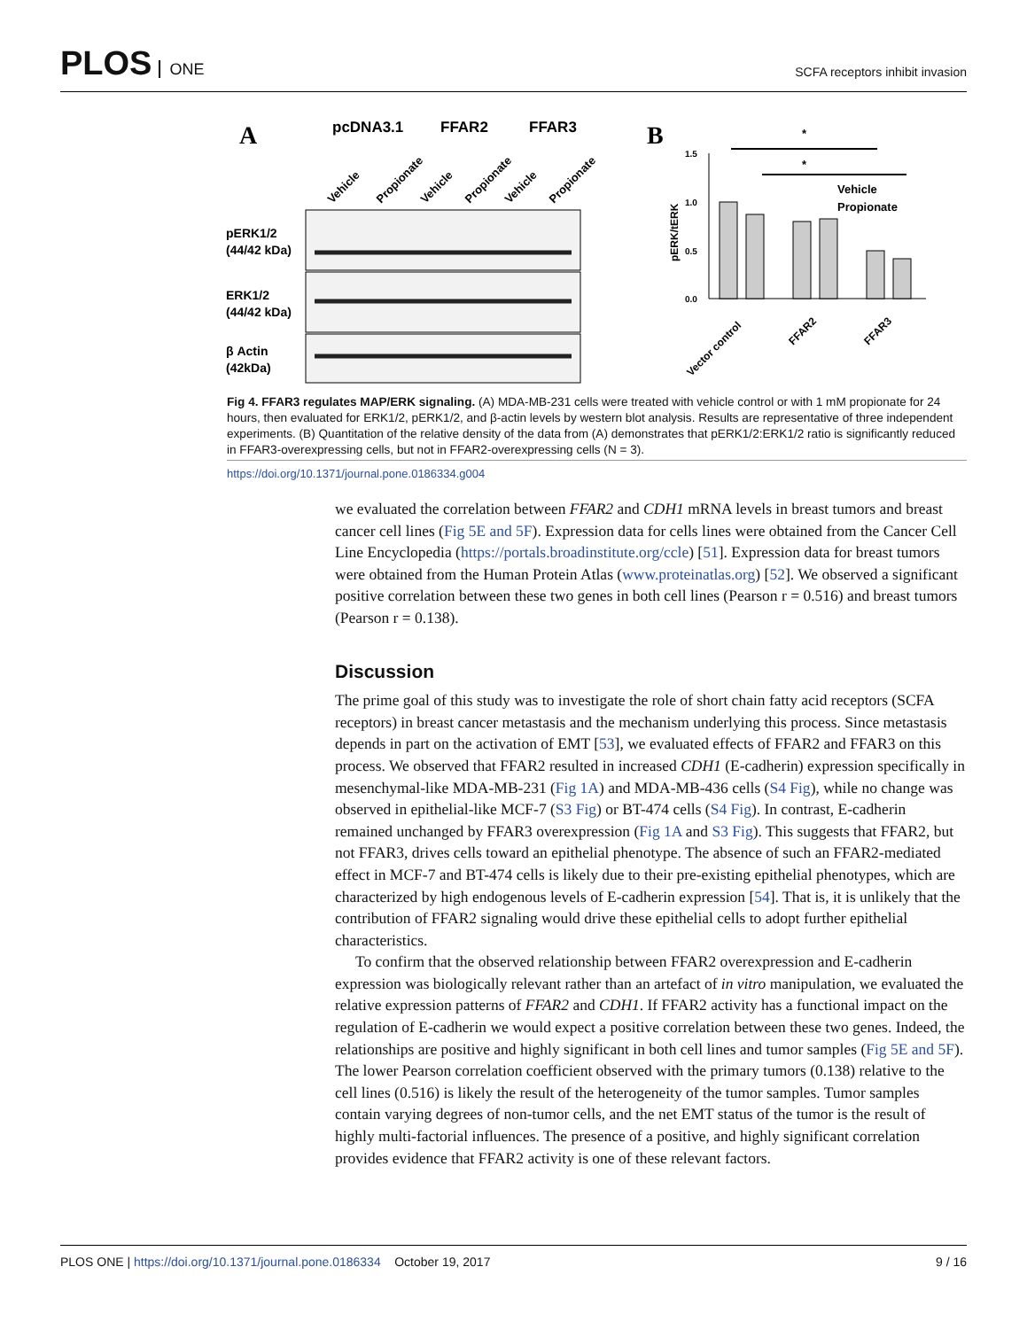PLOS ONE
SCFA receptors inhibit invasion
A
pcDNA3.1
FFAR2
FFAR3
Vehicle
Propionate
Vehicle
Propionate
Vehicle
Propionate
pERK1/2
(44/42 kDa)
ERK1/2
(44/42 kDa)
β Actin
(42kDa)
B
pERK/tERK
1.5
1.0
0.5
0.0
Vehicle
Propionate
*
*
Vector control
FFAR2
FFAR3
Fig 4. FFAR3 regulates MAP/ERK signaling. (A) MDA-MB-231 cells were treated with vehicle control or with 1 mM propionate for 24 hours, then evaluated for ERK1/2, pERK1/2, and β-actin levels by western blot analysis. Results are representative of three independent experiments. (B) Quantitation of the relative density of the data from (A) demonstrates that pERK1/2:ERK1/2 ratio is significantly reduced in FFAR3-overexpressing cells, but not in FFAR2-overexpressing cells (N = 3).
https://doi.org/10.1371/journal.pone.0186334.g004
we evaluated the correlation between FFAR2 and CDH1 mRNA levels in breast tumors and breast cancer cell lines (Fig 5E and 5F). Expression data for cells lines were obtained from the Cancer Cell Line Encyclopedia (https://portals.broadinstitute.org/ccle) [51]. Expression data for breast tumors were obtained from the Human Protein Atlas (www.proteinatlas.org) [52]. We observed a significant positive correlation between these two genes in both cell lines (Pearson r = 0.516) and breast tumors (Pearson r = 0.138).
Discussion
The prime goal of this study was to investigate the role of short chain fatty acid receptors (SCFA receptors) in breast cancer metastasis and the mechanism underlying this process. Since metastasis depends in part on the activation of EMT [53], we evaluated effects of FFAR2 and FFAR3 on this process. We observed that FFAR2 resulted in increased CDH1 (E-cadherin) expression specifically in mesenchymal-like MDA-MB-231 (Fig 1A) and MDA-MB-436 cells (S4 Fig), while no change was observed in epithelial-like MCF-7 (S3 Fig) or BT-474 cells (S4 Fig). In contrast, E-cadherin remained unchanged by FFAR3 overexpression (Fig 1A and S3 Fig). This suggests that FFAR2, but not FFAR3, drives cells toward an epithelial phenotype. The absence of such an FFAR2-mediated effect in MCF-7 and BT-474 cells is likely due to their pre-existing epithelial phenotypes, which are characterized by high endogenous levels of E-cadherin expression [54]. That is, it is unlikely that the contribution of FFAR2 signaling would drive these epithelial cells to adopt further epithelial characteristics.
To confirm that the observed relationship between FFAR2 overexpression and E-cadherin expression was biologically relevant rather than an artefact of in vitro manipulation, we evaluated the relative expression patterns of FFAR2 and CDH1. If FFAR2 activity has a functional impact on the regulation of E-cadherin we would expect a positive correlation between these two genes. Indeed, the relationships are positive and highly significant in both cell lines and tumor samples (Fig 5E and 5F). The lower Pearson correlation coefficient observed with the primary tumors (0.138) relative to the cell lines (0.516) is likely the result of the heterogeneity of the tumor samples. Tumor samples contain varying degrees of non-tumor cells, and the net EMT status of the tumor is the result of highly multi-factorial influences. The presence of a positive, and highly significant correlation provides evidence that FFAR2 activity is one of these relevant factors.
PLOS ONE | https://doi.org/10.1371/journal.pone.0186334 October 19, 2017
9 / 16